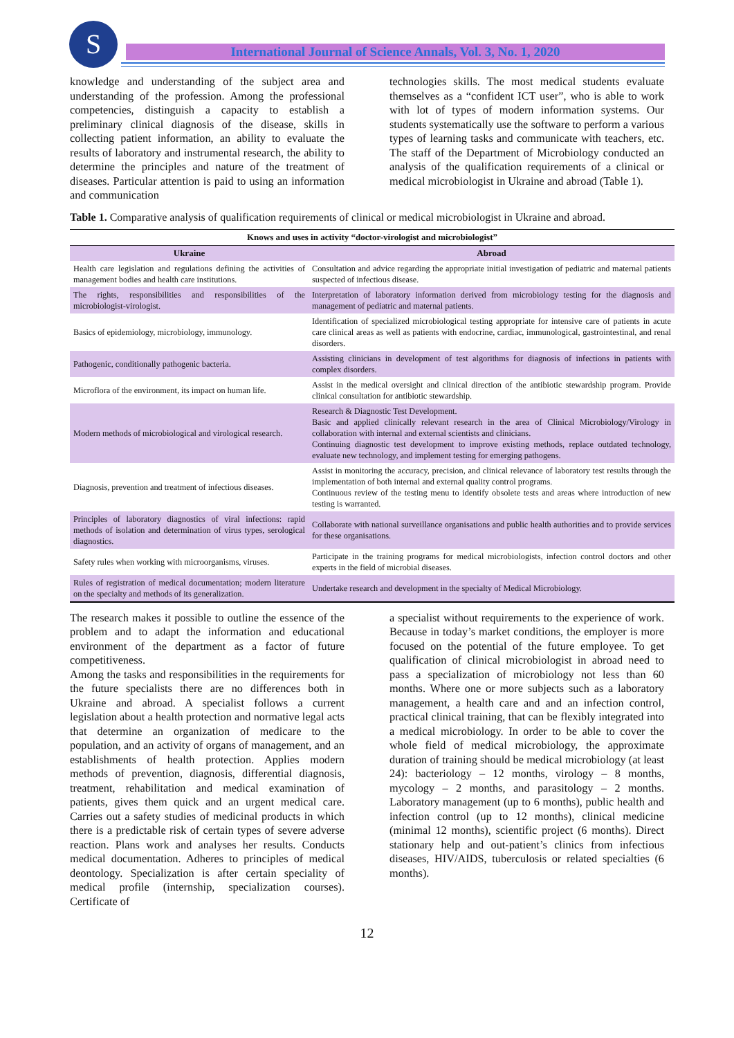S International Journal of Science Annals, Vol. 3, No. 1, 2020
knowledge and understanding of the subject area and understanding of the profession. Among the professional competencies, distinguish a capacity to establish a preliminary clinical diagnosis of the disease, skills in collecting patient information, an ability to evaluate the results of laboratory and instrumental research, the ability to determine the principles and nature of the treatment of diseases. Particular attention is paid to using an information and communication
technologies skills. The most medical students evaluate themselves as a “confident ICT user”, who is able to work with lot of types of modern information systems. Our students systematically use the software to perform a various types of learning tasks and communicate with teachers, etc. The staff of the Department of Microbiology conducted an analysis of the qualification requirements of a clinical or medical microbiologist in Ukraine and abroad (Table 1).
Table 1. Comparative analysis of qualification requirements of clinical or medical microbiologist in Ukraine and abroad.
| Knows and uses in activity “doctor-virologist and microbiologist” | |
| --- | --- |
| Ukraine | Abroad |
| Health care legislation and regulations defining the activities of management bodies and health care institutions. | Consultation and advice regarding the appropriate initial investigation of pediatric and maternal patients suspected of infectious disease. |
| The rights, responsibilities and responsibilities of the microbiologist-virologist. | Interpretation of laboratory information derived from microbiology testing for the diagnosis and management of pediatric and maternal patients. |
| Basics of epidemiology, microbiology, immunology. | Identification of specialized microbiological testing appropriate for intensive care of patients in acute care clinical areas as well as patients with endocrine, cardiac, immunological, gastrointestinal, and renal disorders. |
| Pathogenic, conditionally pathogenic bacteria. | Assisting clinicians in development of test algorithms for diagnosis of infections in patients with complex disorders. |
| Microflora of the environment, its impact on human life. | Assist in the medical oversight and clinical direction of the antibiotic stewardship program. Provide clinical consultation for antibiotic stewardship. |
| Modern methods of microbiological and virological research. | Research & Diagnostic Test Development. Basic and applied clinically relevant research in the area of Clinical Microbiology/Virology in collaboration with internal and external scientists and clinicians. Continuing diagnostic test development to improve existing methods, replace outdated technology, evaluate new technology, and implement testing for emerging pathogens. |
| Diagnosis, prevention and treatment of infectious diseases. | Assist in monitoring the accuracy, precision, and clinical relevance of laboratory test results through the implementation of both internal and external quality control programs. Continuous review of the testing menu to identify obsolete tests and areas where introduction of new testing is warranted. |
| Principles of laboratory diagnostics of viral infections: rapid methods of isolation and determination of virus types, serological diagnostics. | Collaborate with national surveillance organisations and public health authorities and to provide services for these organisations. |
| Safety rules when working with microorganisms, viruses. | Participate in the training programs for medical microbiologists, infection control doctors and other experts in the field of microbial diseases. |
| Rules of registration of medical documentation; modern literature on the specialty and methods of its generalization. | Undertake research and development in the specialty of Medical Microbiology. |
The research makes it possible to outline the essence of the problem and to adapt the information and educational environment of the department as a factor of future competitiveness.
Among the tasks and responsibilities in the requirements for the future specialists there are no differences both in Ukraine and abroad. A specialist follows a current legislation about a health protection and normative legal acts that determine an organization of medicare to the population, and an activity of organs of management, and an establishments of health protection. Applies modern methods of prevention, diagnosis, differential diagnosis, treatment, rehabilitation and medical examination of patients, gives them quick and an urgent medical care. Carries out a safety studies of medicinal products in which there is a predictable risk of certain types of severe adverse reaction. Plans work and analyses her results. Conducts medical documentation. Adheres to principles of medical deontology. Specialization is after certain speciality of medical profile (internship, specialization courses). Certificate of
a specialist without requirements to the experience of work. Because in today’s market conditions, the employer is more focused on the potential of the future employee. To get qualification of clinical microbiologist in abroad need to pass a specialization of microbiology not less than 60 months. Where one or more subjects such as a laboratory management, a health care and and an infection control, practical clinical training, that can be flexibly integrated into a medical microbiology. In order to be able to cover the whole field of medical microbiology, the approximate duration of training should be medical microbiology (at least 24): bacteriology – 12 months, virology – 8 months, mycology – 2 months, and parasitology – 2 months. Laboratory management (up to 6 months), public health and infection control (up to 12 months), clinical medicine (minimal 12 months), scientific project (6 months). Direct stationary help and out-patient’s clinics from infectious diseases, HIV/AIDS, tuberculosis or related specialties (6 months).
12